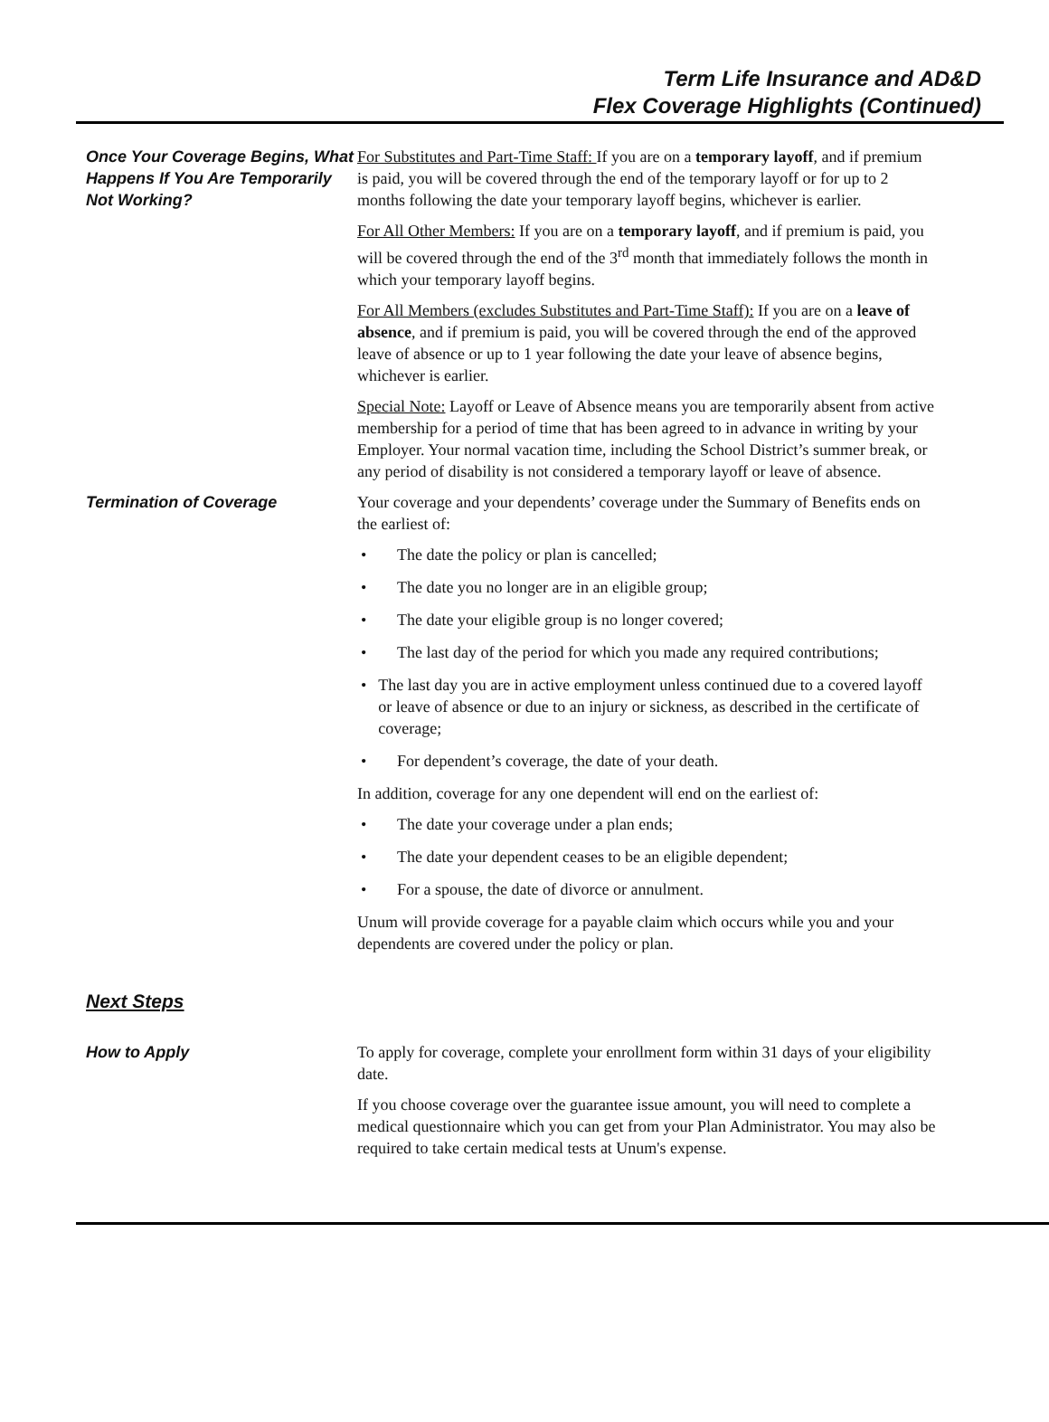Term Life Insurance and AD&D
Flex Coverage Highlights (Continued)
Once Your Coverage Begins, What Happens If You Are Temporarily Not Working?
For Substitutes and Part-Time Staff: If you are on a temporary layoff, and if premium is paid, you will be covered through the end of the temporary layoff or for up to 2 months following the date your temporary layoff begins, whichever is earlier.
For All Other Members: If you are on a temporary layoff, and if premium is paid, you will be covered through the end of the 3<sup>rd</sup> month that immediately follows the month in which your temporary layoff begins.
For All Members (excludes Substitutes and Part-Time Staff): If you are on a leave of absence, and if premium is paid, you will be covered through the end of the approved leave of absence or up to 1 year following the date your leave of absence begins, whichever is earlier.
Special Note: Layoff or Leave of Absence means you are temporarily absent from active membership for a period of time that has been agreed to in advance in writing by your Employer. Your normal vacation time, including the School District’s summer break, or any period of disability is not considered a temporary layoff or leave of absence.
Termination of Coverage Your coverage and your dependents’ coverage under the Summary of Benefits ends on the earliest of:
• The date the policy or plan is cancelled;
• The date you no longer are in an eligible group;
• The date your eligible group is no longer covered;
• The last day of the period for which you made any required contributions;
• The last day you are in active employment unless continued due to a covered layoff or leave of absence or due to an injury or sickness, as described in the certificate of coverage;
• For dependent’s coverage, the date of your death.
In addition, coverage for any one dependent will end on the earliest of:
• The date your coverage under a plan ends;
• The date your dependent ceases to be an eligible dependent;
• For a spouse, the date of divorce or annulment.
Unum will provide coverage for a payable claim which occurs while you and your dependents are covered under the policy or plan.
Next Steps
How to Apply To apply for coverage, complete your enrollment form within 31 days of your eligibility date.
If you choose coverage over the guarantee issue amount, you will need to complete a medical questionnaire which you can get from your Plan Administrator. You may also be required to take certain medical tests at Unum's expense.